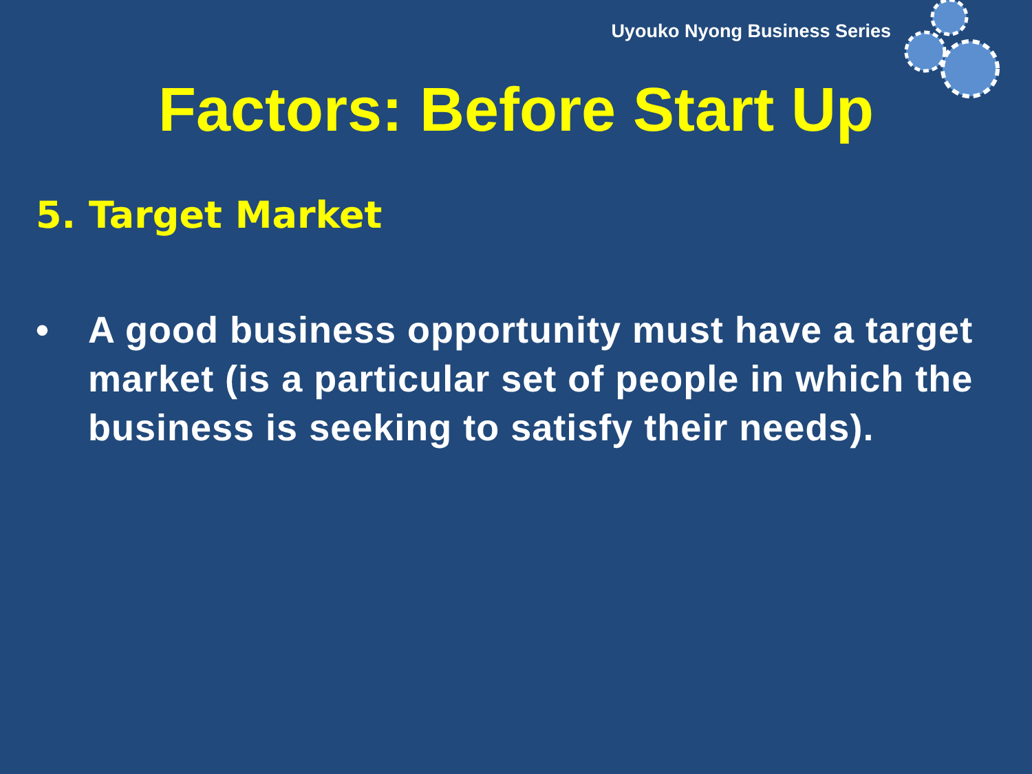Uyouko Nyong Business Series
Factors: Before Start Up
5. Target Market
• A good business opportunity must have a target market (is a particular set of people in which the business is seeking to satisfy their needs).